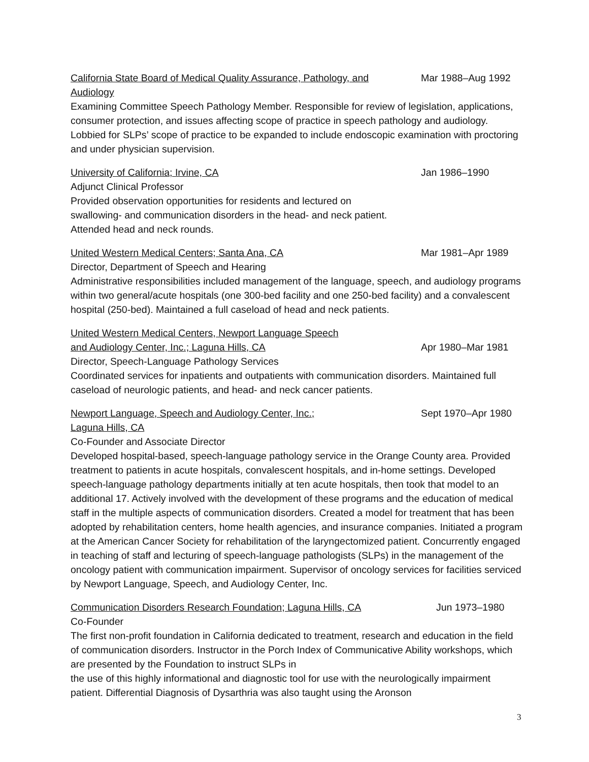California State Board of Medical Quality Assurance, Pathology, and Audiology Mar 1988–Aug 1992
Examining Committee Speech Pathology Member. Responsible for review of legislation, applications, consumer protection, and issues affecting scope of practice in speech pathology and audiology. Lobbied for SLPs’ scope of practice to be expanded to include endoscopic examination with proctoring and under physician supervision.
University of California; Irvine, CA Jan 1986–1990
Adjunct Clinical Professor
Provided observation opportunities for residents and lectured on
swallowing- and communication disorders in the head- and neck patient.
Attended head and neck rounds.
United Western Medical Centers; Santa Ana, CA Mar 1981–Apr 1989
Director, Department of Speech and Hearing
Administrative responsibilities included management of the language, speech, and audiology programs within two general/acute hospitals (one 300-bed facility and one 250-bed facility) and a convalescent hospital (250-bed). Maintained a full caseload of head and neck patients.
United Western Medical Centers, Newport Language Speech
and Audiology Center, Inc.; Laguna Hills, CA
Apr 1980–Mar 1981
Director, Speech-Language Pathology Services
Coordinated services for inpatients and outpatients with communication disorders. Maintained full caseload of neurologic patients, and head- and neck cancer patients.
Newport Language, Speech and Audiology Center, Inc.;
Laguna Hills, CA Sept 1970–Apr 1980
Co-Founder and Associate Director
Developed hospital-based, speech-language pathology service in the Orange County area. Provided treatment to patients in acute hospitals, convalescent hospitals, and in-home settings. Developed speech-language pathology departments initially at ten acute hospitals, then took that model to an additional 17. Actively involved with the development of these programs and the education of medical staff in the multiple aspects of communication disorders. Created a model for treatment that has been adopted by rehabilitation centers, home health agencies, and insurance companies. Initiated a program at the American Cancer Society for rehabilitation of the laryngectomized patient. Concurrently engaged in teaching of staff and lecturing of speech-language pathologists (SLPs) in the management of the oncology patient with communication impairment. Supervisor of oncology services for facilities serviced by Newport Language, Speech, and Audiology Center, Inc.
Communication Disorders Research Foundation; Laguna Hills, CA Jun 1973–1980
Co-Founder
The first non-profit foundation in California dedicated to treatment, research and education in the field of communication disorders. Instructor in the Porch Index of Communicative Ability workshops, which are presented by the Foundation to instruct SLPs in
the use of this highly informational and diagnostic tool for use with the neurologically impairment patient. Differential Diagnosis of Dysarthria was also taught using the Aronson
3